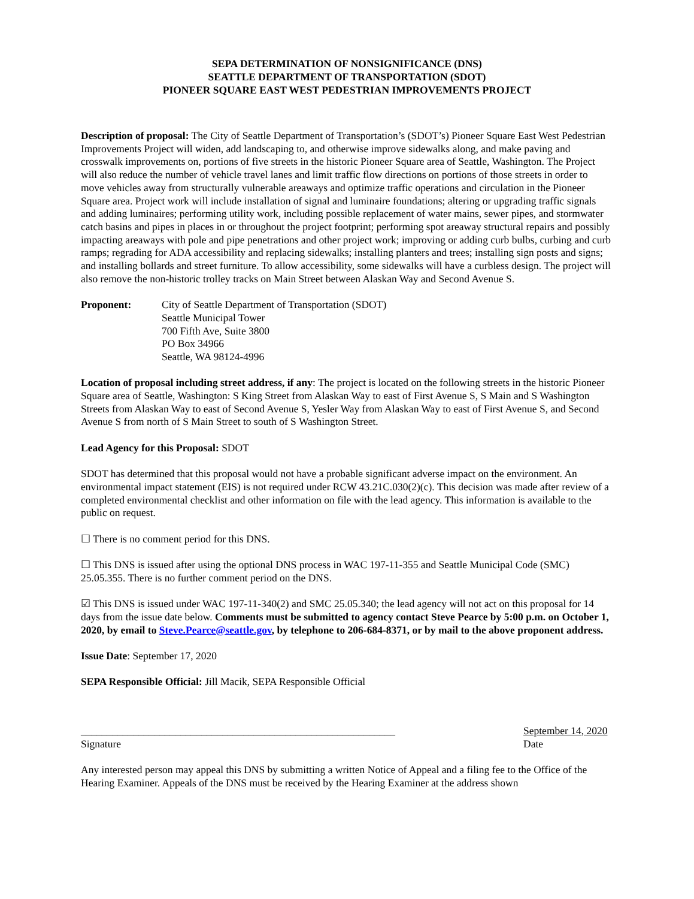SEPA DETERMINATION OF NONSIGNIFICANCE (DNS)
SEATTLE DEPARTMENT OF TRANSPORTATION (SDOT)
PIONEER SQUARE EAST WEST PEDESTRIAN IMPROVEMENTS PROJECT
Description of proposal: The City of Seattle Department of Transportation’s (SDOT’s) Pioneer Square East West Pedestrian Improvements Project will widen, add landscaping to, and otherwise improve sidewalks along, and make paving and crosswalk improvements on, portions of five streets in the historic Pioneer Square area of Seattle, Washington. The Project will also reduce the number of vehicle travel lanes and limit traffic flow directions on portions of those streets in order to move vehicles away from structurally vulnerable areaways and optimize traffic operations and circulation in the Pioneer Square area. Project work will include installation of signal and luminaire foundations; altering or upgrading traffic signals and adding luminaires; performing utility work, including possible replacement of water mains, sewer pipes, and stormwater catch basins and pipes in places in or throughout the project footprint; performing spot areaway structural repairs and possibly impacting areaways with pole and pipe penetrations and other project work; improving or adding curb bulbs, curbing and curb ramps; regrading for ADA accessibility and replacing sidewalks; installing planters and trees; installing sign posts and signs; and installing bollards and street furniture. To allow accessibility, some sidewalks will have a curbless design. The project will also remove the non-historic trolley tracks on Main Street between Alaskan Way and Second Avenue S.
Proponent: City of Seattle Department of Transportation (SDOT)
Seattle Municipal Tower
700 Fifth Ave, Suite 3800
PO Box 34966
Seattle, WA 98124-4996
Location of proposal including street address, if any: The project is located on the following streets in the historic Pioneer Square area of Seattle, Washington: S King Street from Alaskan Way to east of First Avenue S, S Main and S Washington Streets from Alaskan Way to east of Second Avenue S, Yesler Way from Alaskan Way to east of First Avenue S, and Second Avenue S from north of S Main Street to south of S Washington Street.
Lead Agency for this Proposal: SDOT
SDOT has determined that this proposal would not have a probable significant adverse impact on the environment. An environmental impact statement (EIS) is not required under RCW 43.21C.030(2)(c). This decision was made after review of a completed environmental checklist and other information on file with the lead agency. This information is available to the public on request.
☐ There is no comment period for this DNS.
☐ This DNS is issued after using the optional DNS process in WAC 197-11-355 and Seattle Municipal Code (SMC) 25.05.355. There is no further comment period on the DNS.
☑ This DNS is issued under WAC 197-11-340(2) and SMC 25.05.340; the lead agency will not act on this proposal for 14 days from the issue date below. Comments must be submitted to agency contact Steve Pearce by 5:00 p.m. on October 1, 2020, by email to Steve.Pearce@seattle.gov, by telephone to 206-684-8371, or by mail to the above proponent address.
Issue Date: September 17, 2020
SEPA Responsible Official: Jill Macik, SEPA Responsible Official
____________________________________________________________
Signature
September 14, 2020
Date
Any interested person may appeal this DNS by submitting a written Notice of Appeal and a filing fee to the Office of the Hearing Examiner. Appeals of the DNS must be received by the Hearing Examiner at the address shown